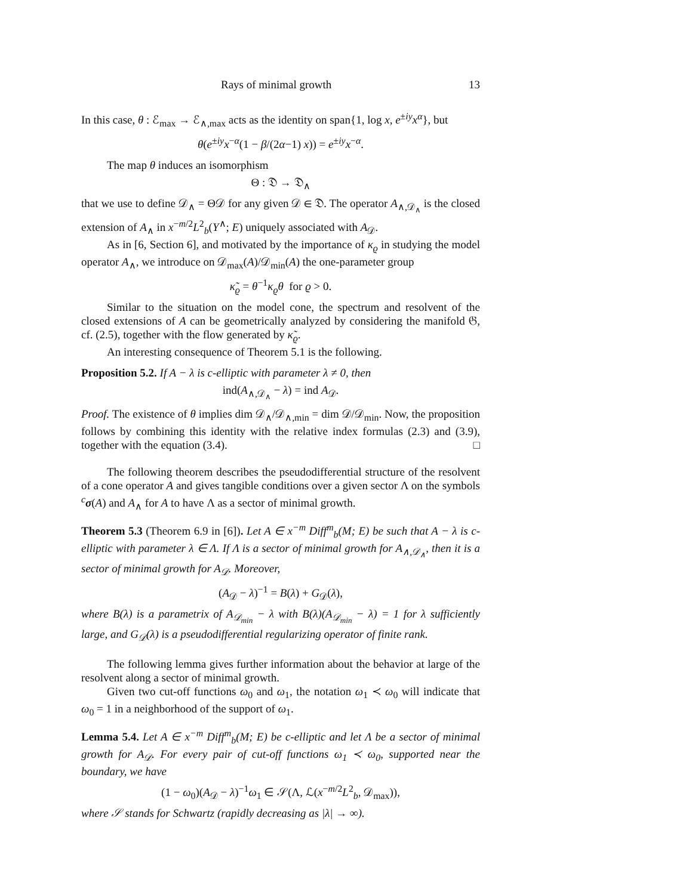Rays of minimal growth 13
In this case, θ : ℰ<sub>max</sub> → ℰ<sub>∧,max</sub> acts as the identity on span{1, log x, e<sup>±iy</sup>x<sup>α</sup>}, but
θ(e<sup>±iy</sup>x<sup>−α</sup>(1 − β/(2α−1) x)) = e<sup>±iy</sup>x<sup>−α</sup>.
The map θ induces an isomorphism
Θ : 𝔇 → 𝔇<sub>∧</sub>
that we use to define 𝒟<sub>∧</sub> = Θ𝒟 for any given 𝒟 ∈ 𝔇. The operator A<sub>∧,𝒟<sub>∧</sub></sub> is the closed extension of A<sub>∧</sub> in x<sup>−m/2</sup>L<sup>2</sup><sub>b</sub>(Y<sup>∧</sup>; E) uniquely associated with A<sub>𝒟</sub>.
As in [6, Section 6], and motivated by the importance of κ<sub>ϱ</sub> in studying the model operator A<sub>∧</sub>, we introduce on 𝒟<sub>max</sub>(A)/𝒟<sub>min</sub>(A) the one-parameter group
κ̃<sub>ϱ</sub> = θ<sup>−1</sup>κ<sub>ϱ</sub>θ for ϱ > 0.
Similar to the situation on the model cone, the spectrum and resolvent of the closed extensions of A can be geometrically analyzed by considering the manifold 𝔊, cf. (2.5), together with the flow generated by κ̃<sub>ϱ</sub>.
An interesting consequence of Theorem 5.1 is the following.
Proposition 5.2. If A − λ is c-elliptic with parameter λ ≠ 0, then
ind(A<sub>∧,𝒟<sub>∧</sub></sub> − λ) = ind A<sub>𝒟</sub>.
Proof. The existence of θ implies dim 𝒟<sub>∧</sub>/𝒟<sub>∧,min</sub> = dim 𝒟/𝒟<sub>min</sub>. Now, the proposition follows by combining this identity with the relative index formulas (2.3) and (3.9), together with the equation (3.4). □
The following theorem describes the pseudodifferential structure of the resolvent of a cone operator A and gives tangible conditions over a given sector Λ on the symbols <sup>c</sup>σ(A) and A<sub>∧</sub> for A to have Λ as a sector of minimal growth.
Theorem 5.3 (Theorem 6.9 in [6]). Let A ∈ x<sup>−m</sup> Diff<sup>m</sup><sub>b</sub>(M; E) be such that A − λ is c-elliptic with parameter λ ∈ Λ. If Λ is a sector of minimal growth for A<sub>∧,𝒟<sub>∧</sub></sub>, then it is a sector of minimal growth for A<sub>𝒟</sub>. Moreover,
(A<sub>𝒟</sub> − λ)<sup>−1</sup> = B(λ) + G<sub>𝒟</sub>(λ),
where B(λ) is a parametrix of A<sub>𝒟<sub>min</sub></sub> − λ with B(λ)(A<sub>𝒟<sub>min</sub></sub> − λ) = 1 for λ sufficiently large, and G<sub>𝒟</sub>(λ) is a pseudodifferential regularizing operator of finite rank.
The following lemma gives further information about the behavior at large of the resolvent along a sector of minimal growth.
Given two cut-off functions ω<sub>0</sub> and ω<sub>1</sub>, the notation ω<sub>1</sub> ≺ ω<sub>0</sub> will indicate that ω<sub>0</sub> = 1 in a neighborhood of the support of ω<sub>1</sub>.
Lemma 5.4. Let A ∈ x<sup>−m</sup> Diff<sup>m</sup><sub>b</sub>(M; E) be c-elliptic and let Λ be a sector of minimal growth for A<sub>𝒟</sub>. For every pair of cut-off functions ω<sub>1</sub> ≺ ω<sub>0</sub>, supported near the boundary, we have
(1 − ω<sub>0</sub>)(A<sub>𝒟</sub> − λ)<sup>−1</sup>ω<sub>1</sub> ∈ 𝒮(Λ, ℒ(x<sup>−m/2</sup>L<sup>2</sup><sub>b</sub>, 𝒟<sub>max</sub>)),
where 𝒮 stands for Schwartz (rapidly decreasing as |λ| → ∞).